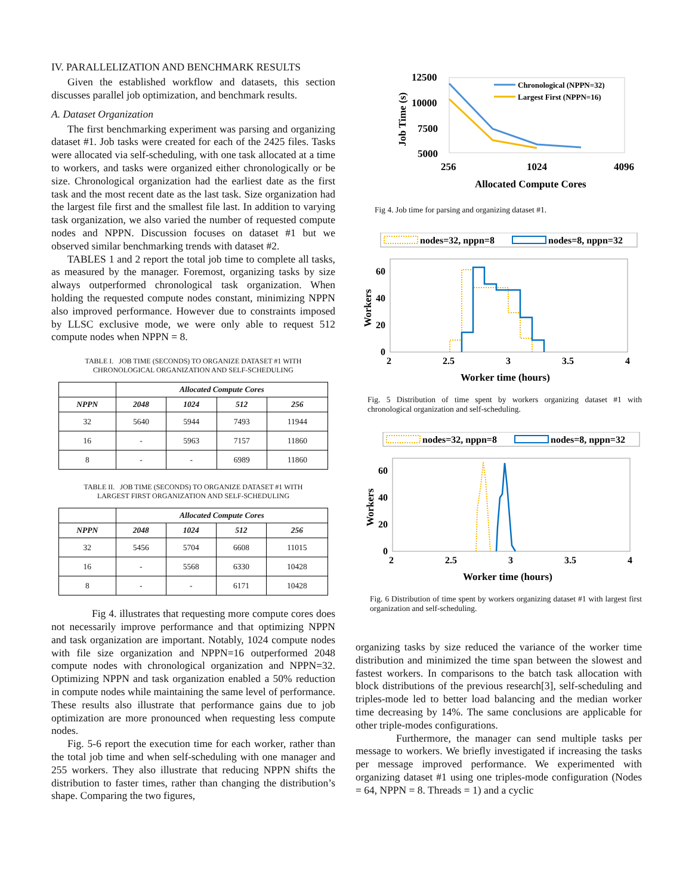IV. PARALLELIZATION AND BENCHMARK RESULTS
Given the established workflow and datasets, this section discusses parallel job optimization, and benchmark results.
A. Dataset Organization
The first benchmarking experiment was parsing and organizing dataset #1. Job tasks were created for each of the 2425 files. Tasks were allocated via self-scheduling, with one task allocated at a time to workers, and tasks were organized either chronologically or be size. Chronological organization had the earliest date as the first task and the most recent date as the last task. Size organization had the largest file first and the smallest file last. In addition to varying task organization, we also varied the number of requested compute nodes and NPPN. Discussion focuses on dataset #1 but we observed similar benchmarking trends with dataset #2.
TABLES 1 and 2 report the total job time to complete all tasks, as measured by the manager. Foremost, organizing tasks by size always outperformed chronological task organization. When holding the requested compute nodes constant, minimizing NPPN also improved performance. However due to constraints imposed by LLSC exclusive mode, we were only able to request 512 compute nodes when NPPN = 8.
TABLE I. JOB TIME (SECONDS) TO ORGANIZE DATASET #1 WITH
CHRONOLOGICAL ORGANIZATION AND SELF-SCHEDULING
| | Allocated Compute Cores | | | |
| --- | --- | --- | --- | --- |
| NPPN | 2048 | 1024 | 512 | 256 |
| 32 | 5640 | 5944 | 7493 | 11944 |
| 16 | - | 5963 | 7157 | 11860 |
| 8 | - | - | 6989 | 11860 |
TABLE II. JOB TIME (SECONDS) TO ORGANIZE DATASET #1 WITH
LARGEST FIRST ORGANIZATION AND SELF-SCHEDULING
| | Allocated Compute Cores | | | |
| --- | --- | --- | --- | --- |
| NPPN | 2048 | 1024 | 512 | 256 |
| 32 | 5456 | 5704 | 6608 | 11015 |
| 16 | - | 5568 | 6330 | 10428 |
| 8 | - | - | 6171 | 10428 |
Fig 4. illustrates that requesting more compute cores does not necessarily improve performance and that optimizing NPPN and task organization are important. Notably, 1024 compute nodes with file size organization and NPPN=16 outperformed 2048 compute nodes with chronological organization and NPPN=32. Optimizing NPPN and task organization enabled a 50% reduction in compute nodes while maintaining the same level of performance. These results also illustrate that performance gains due to job optimization are more pronounced when requesting less compute nodes.
Fig. 5-6 report the execution time for each worker, rather than the total job time and when self-scheduling with one manager and 255 workers. They also illustrate that reducing NPPN shifts the distribution to faster times, rather than changing the distribution’s shape. Comparing the two figures,
12500
10000
7500
5000
256
1024
4096
Allocated Compute Cores
Job Time (s)
Chronological (NPPN=32)
Largest First (NPPN=16)
Fig 4. Job time for parsing and organizing dataset #1.
nodes=32, nppn=8
nodes=8, nppn=32
60
40
20
0
2
2.5
3
3.5
4
Worker time (hours)
Workers
Fig. 5 Distribution of time spent by workers organizing dataset #1 with chronological organization and self-scheduling.
nodes=32, nppn=8
nodes=8, nppn=32
60
40
20
0
2
2.5
3
3.5
4
Worker time (hours)
Workers
Fig. 6 Distribution of time spent by workers organizing dataset #1 with largest first organization and self-scheduling.
organizing tasks by size reduced the variance of the worker time distribution and minimized the time span between the slowest and fastest workers. In comparisons to the batch task allocation with block distributions of the previous research[3], self-scheduling and triples-mode led to better load balancing and the median worker time decreasing by 14%. The same conclusions are applicable for other triple-modes configurations.
Furthermore, the manager can send multiple tasks per message to workers. We briefly investigated if increasing the tasks per message improved performance. We experimented with organizing dataset #1 using one triples-mode configuration (Nodes = 64, NPPN = 8. Threads = 1) and a cyclic